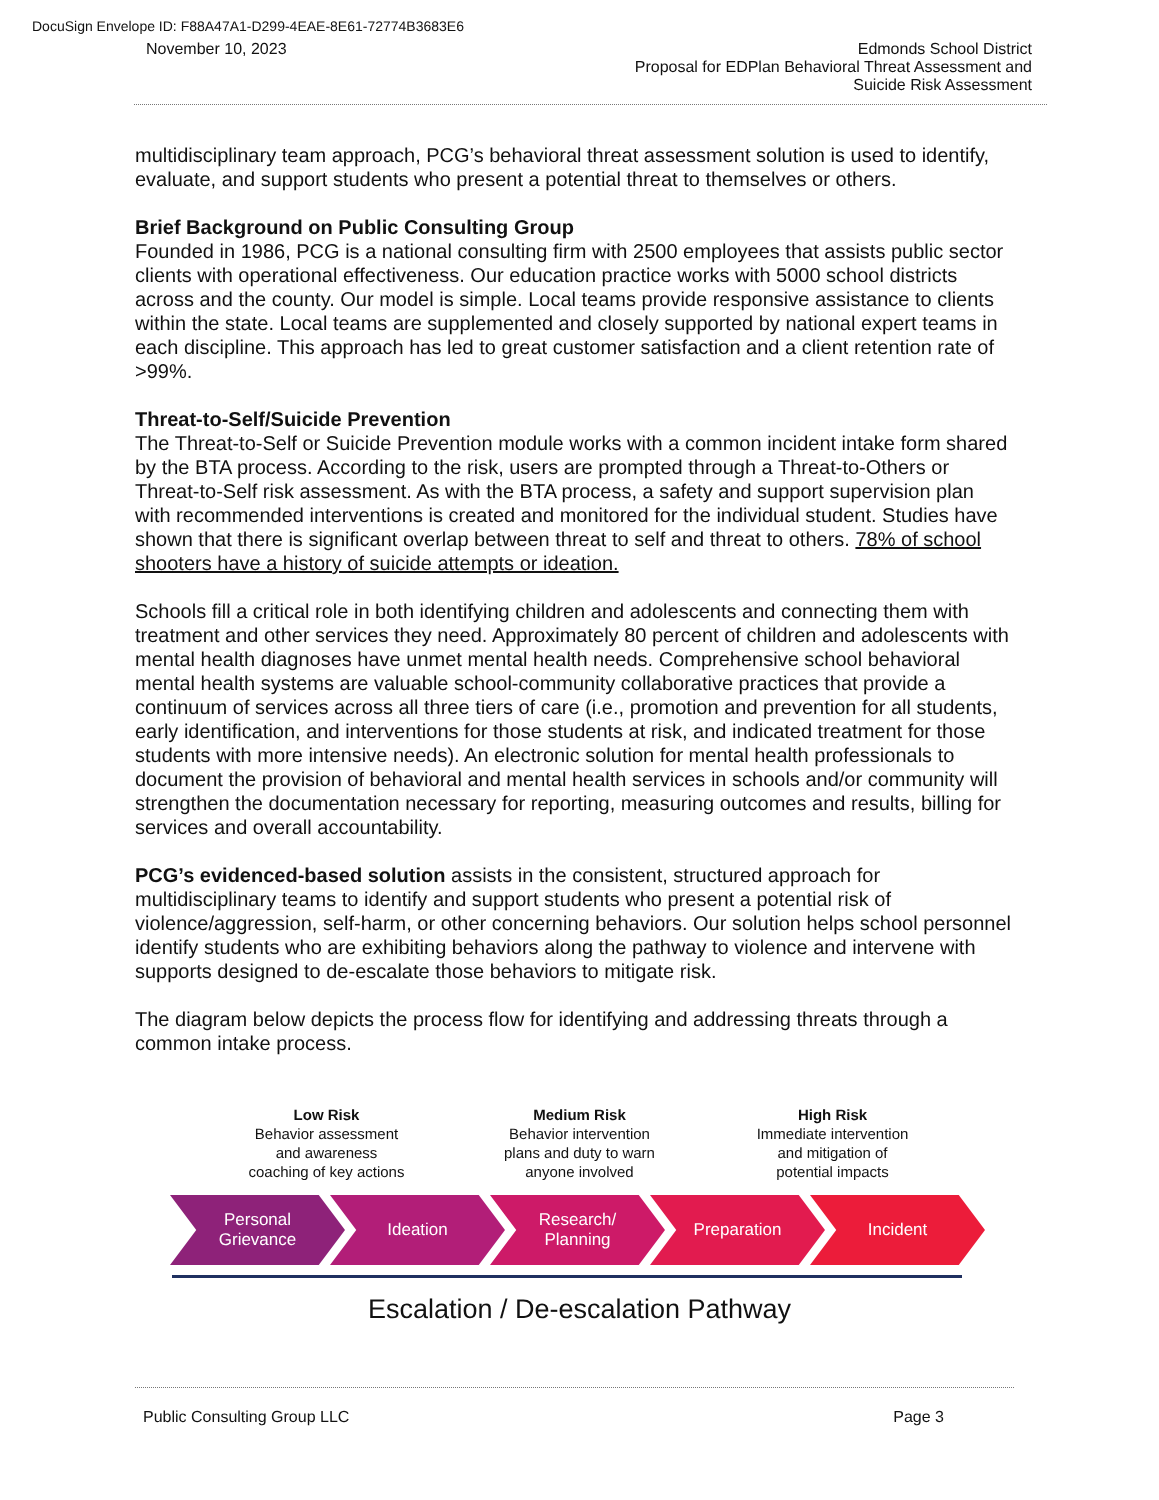DocuSign Envelope ID: F88A47A1-D299-4EAE-8E61-72774B3683E6
November 10, 2023 Edmonds School District
Proposal for EDPlan Behavioral Threat Assessment and
Suicide Risk Assessment
multidisciplinary team approach, PCG’s behavioral threat assessment solution is used to identify, evaluate, and support students who present a potential threat to themselves or others.
Brief Background on Public Consulting Group
Founded in 1986, PCG is a national consulting firm with 2500 employees that assists public sector clients with operational effectiveness. Our education practice works with 5000 school districts across and the county. Our model is simple. Local teams provide responsive assistance to clients within the state. Local teams are supplemented and closely supported by national expert teams in each discipline. This approach has led to great customer satisfaction and a client retention rate of >99%.
Threat-to-Self/Suicide Prevention
The Threat-to-Self or Suicide Prevention module works with a common incident intake form shared by the BTA process. According to the risk, users are prompted through a Threat-to-Others or Threat-to-Self risk assessment. As with the BTA process, a safety and support supervision plan with recommended interventions is created and monitored for the individual student. Studies have shown that there is significant overlap between threat to self and threat to others. 78% of school shooters have a history of suicide attempts or ideation.
Schools fill a critical role in both identifying children and adolescents and connecting them with treatment and other services they need. Approximately 80 percent of children and adolescents with mental health diagnoses have unmet mental health needs. Comprehensive school behavioral mental health systems are valuable school-community collaborative practices that provide a continuum of services across all three tiers of care (i.e., promotion and prevention for all students, early identification, and interventions for those students at risk, and indicated treatment for those students with more intensive needs). An electronic solution for mental health professionals to document the provision of behavioral and mental health services in schools and/or community will strengthen the documentation necessary for reporting, measuring outcomes and results, billing for services and overall accountability.
PCG’s evidenced-based solution assists in the consistent, structured approach for multidisciplinary teams to identify and support students who present a potential risk of violence/aggression, self-harm, or other concerning behaviors. Our solution helps school personnel identify students who are exhibiting behaviors along the pathway to violence and intervene with supports designed to de-escalate those behaviors to mitigate risk.
The diagram below depicts the process flow for identifying and addressing threats through a common intake process.
Low Risk
Behavior assessment and awareness coaching of key actions
Medium Risk
Behavior intervention plans and duty to warn anyone involved
High Risk
Immediate intervention and mitigation of potential impacts
Personal
Grievance
Ideation Research/
Planning
Preparation Incident
Escalation / De-escalation Pathway
Public Consulting Group LLC Page 3